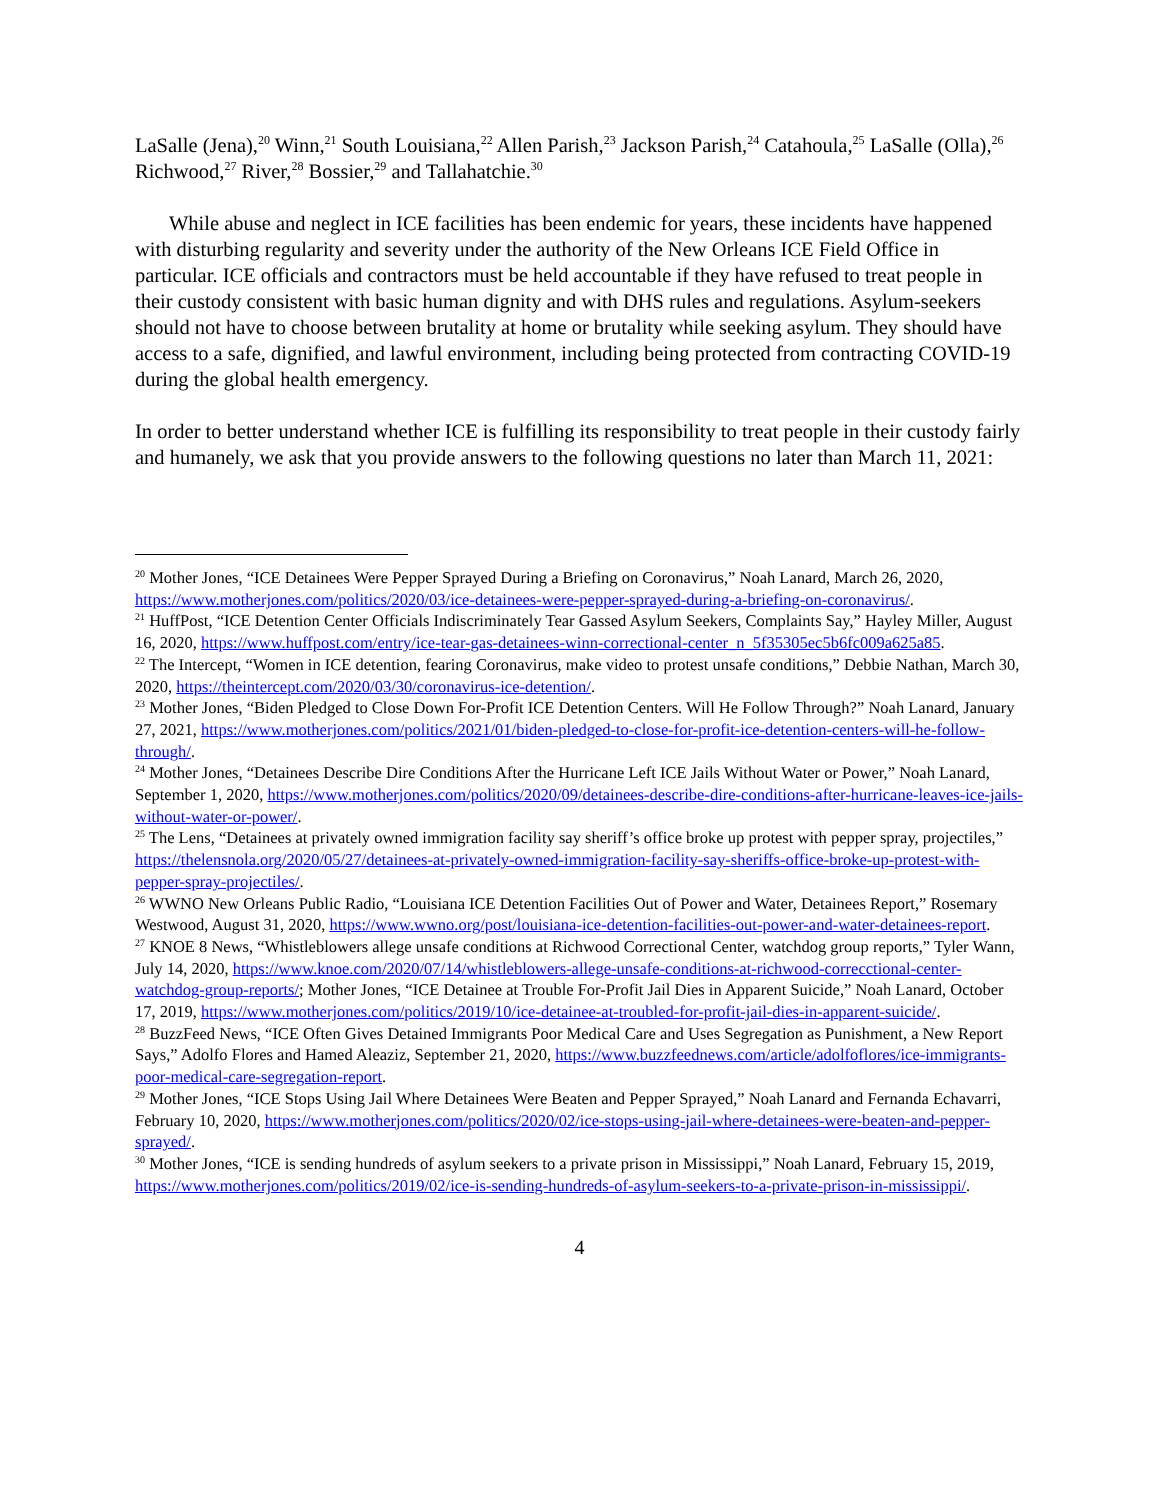LaSalle (Jena),<sup>20</sup> Winn,<sup>21</sup> South Louisiana,<sup>22</sup> Allen Parish,<sup>23</sup> Jackson Parish,<sup>24</sup> Catahoula,<sup>25</sup> LaSalle (Olla),<sup>26</sup> Richwood,<sup>27</sup> River,<sup>28</sup> Bossier,<sup>29</sup> and Tallahatchie.<sup>30</sup>
While abuse and neglect in ICE facilities has been endemic for years, these incidents have happened with disturbing regularity and severity under the authority of the New Orleans ICE Field Office in particular. ICE officials and contractors must be held accountable if they have refused to treat people in their custody consistent with basic human dignity and with DHS rules and regulations. Asylum-seekers should not have to choose between brutality at home or brutality while seeking asylum. They should have access to a safe, dignified, and lawful environment, including being protected from contracting COVID-19 during the global health emergency.
In order to better understand whether ICE is fulfilling its responsibility to treat people in their custody fairly and humanely, we ask that you provide answers to the following questions no later than March 11, 2021:
<sup>20</sup> Mother Jones, “ICE Detainees Were Pepper Sprayed During a Briefing on Coronavirus,” Noah Lanard, March 26, 2020, https://www.motherjones.com/politics/2020/03/ice-detainees-were-pepper-sprayed-during-a-briefing-on-coronavirus/.
<sup>21</sup> HuffPost, “ICE Detention Center Officials Indiscriminately Tear Gassed Asylum Seekers, Complaints Say,” Hayley Miller, August 16, 2020, https://www.huffpost.com/entry/ice-tear-gas-detainees-winn-correctional-center_n_5f35305ec5b6fc009a625a85.
<sup>22</sup> The Intercept, “Women in ICE detention, fearing Coronavirus, make video to protest unsafe conditions,” Debbie Nathan, March 30, 2020, https://theintercept.com/2020/03/30/coronavirus-ice-detention/.
<sup>23</sup> Mother Jones, “Biden Pledged to Close Down For-Profit ICE Detention Centers. Will He Follow Through?” Noah Lanard, January 27, 2021, https://www.motherjones.com/politics/2021/01/biden-pledged-to-close-for-profit-ice-detention-centers-will-he-follow-through/.
<sup>24</sup> Mother Jones, “Detainees Describe Dire Conditions After the Hurricane Left ICE Jails Without Water or Power,” Noah Lanard, September 1, 2020, https://www.motherjones.com/politics/2020/09/detainees-describe-dire-conditions-after-hurricane-leaves-ice-jails-without-water-or-power/.
<sup>25</sup> The Lens, “Detainees at privately owned immigration facility say sheriff’s office broke up protest with pepper spray, projectiles,” https://thelensnola.org/2020/05/27/detainees-at-privately-owned-immigration-facility-say-sheriffs-office-broke-up-protest-with-pepper-spray-projectiles/.
<sup>26</sup> WWNO New Orleans Public Radio, “Louisiana ICE Detention Facilities Out of Power and Water, Detainees Report,” Rosemary Westwood, August 31, 2020, https://www.wwno.org/post/louisiana-ice-detention-facilities-out-power-and-water-detainees-report.
<sup>27</sup> KNOE 8 News, “Whistleblowers allege unsafe conditions at Richwood Correctional Center, watchdog group reports,” Tyler Wann, July 14, 2020, https://www.knoe.com/2020/07/14/whistleblowers-allege-unsafe-conditions-at-richwood-correcctional-center-watchdog-group-reports/; Mother Jones, “ICE Detainee at Trouble For-Profit Jail Dies in Apparent Suicide,” Noah Lanard, October 17, 2019, https://www.motherjones.com/politics/2019/10/ice-detainee-at-troubled-for-profit-jail-dies-in-apparent-suicide/.
<sup>28</sup> BuzzFeed News, “ICE Often Gives Detained Immigrants Poor Medical Care and Uses Segregation as Punishment, a New Report Says,” Adolfo Flores and Hamed Aleaziz, September 21, 2020, https://www.buzzfeednews.com/article/adolfoflores/ice-immigrants-poor-medical-care-segregation-report.
<sup>29</sup> Mother Jones, “ICE Stops Using Jail Where Detainees Were Beaten and Pepper Sprayed,” Noah Lanard and Fernanda Echavarri, February 10, 2020, https://www.motherjones.com/politics/2020/02/ice-stops-using-jail-where-detainees-were-beaten-and-pepper-sprayed/.
<sup>30</sup> Mother Jones, “ICE is sending hundreds of asylum seekers to a private prison in Mississippi,” Noah Lanard, February 15, 2019, https://www.motherjones.com/politics/2019/02/ice-is-sending-hundreds-of-asylum-seekers-to-a-private-prison-in-mississippi/.
4